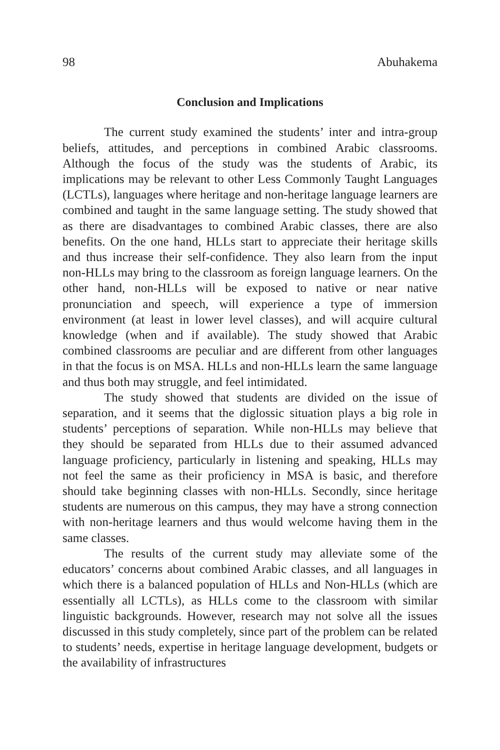98 Abuhakema
Conclusion and Implications
The current study examined the students’ inter and intra-group beliefs, attitudes, and perceptions in combined Arabic classrooms. Although the focus of the study was the students of Arabic, its implications may be relevant to other Less Commonly Taught Languages (LCTLs), languages where heritage and non-heritage language learners are combined and taught in the same language setting. The study showed that as there are disadvantages to combined Arabic classes, there are also benefits. On the one hand, HLLs start to appreciate their heritage skills and thus increase their self-confidence. They also learn from the input non-HLLs may bring to the classroom as foreign language learners. On the other hand, non-HLLs will be exposed to native or near native pronunciation and speech, will experience a type of immersion environment (at least in lower level classes), and will acquire cultural knowledge (when and if available). The study showed that Arabic combined classrooms are peculiar and are different from other languages in that the focus is on MSA. HLLs and non-HLLs learn the same language and thus both may struggle, and feel intimidated.
The study showed that students are divided on the issue of separation, and it seems that the diglossic situation plays a big role in students’ perceptions of separation. While non-HLLs may believe that they should be separated from HLLs due to their assumed advanced language proficiency, particularly in listening and speaking, HLLs may not feel the same as their proficiency in MSA is basic, and therefore should take beginning classes with non-HLLs. Secondly, since heritage students are numerous on this campus, they may have a strong connection with non-heritage learners and thus would welcome having them in the same classes.
The results of the current study may alleviate some of the educators’ concerns about combined Arabic classes, and all languages in which there is a balanced population of HLLs and Non-HLLs (which are essentially all LCTLs), as HLLs come to the classroom with similar linguistic backgrounds. However, research may not solve all the issues discussed in this study completely, since part of the problem can be related to students’ needs, expertise in heritage language development, budgets or the availability of infrastructures